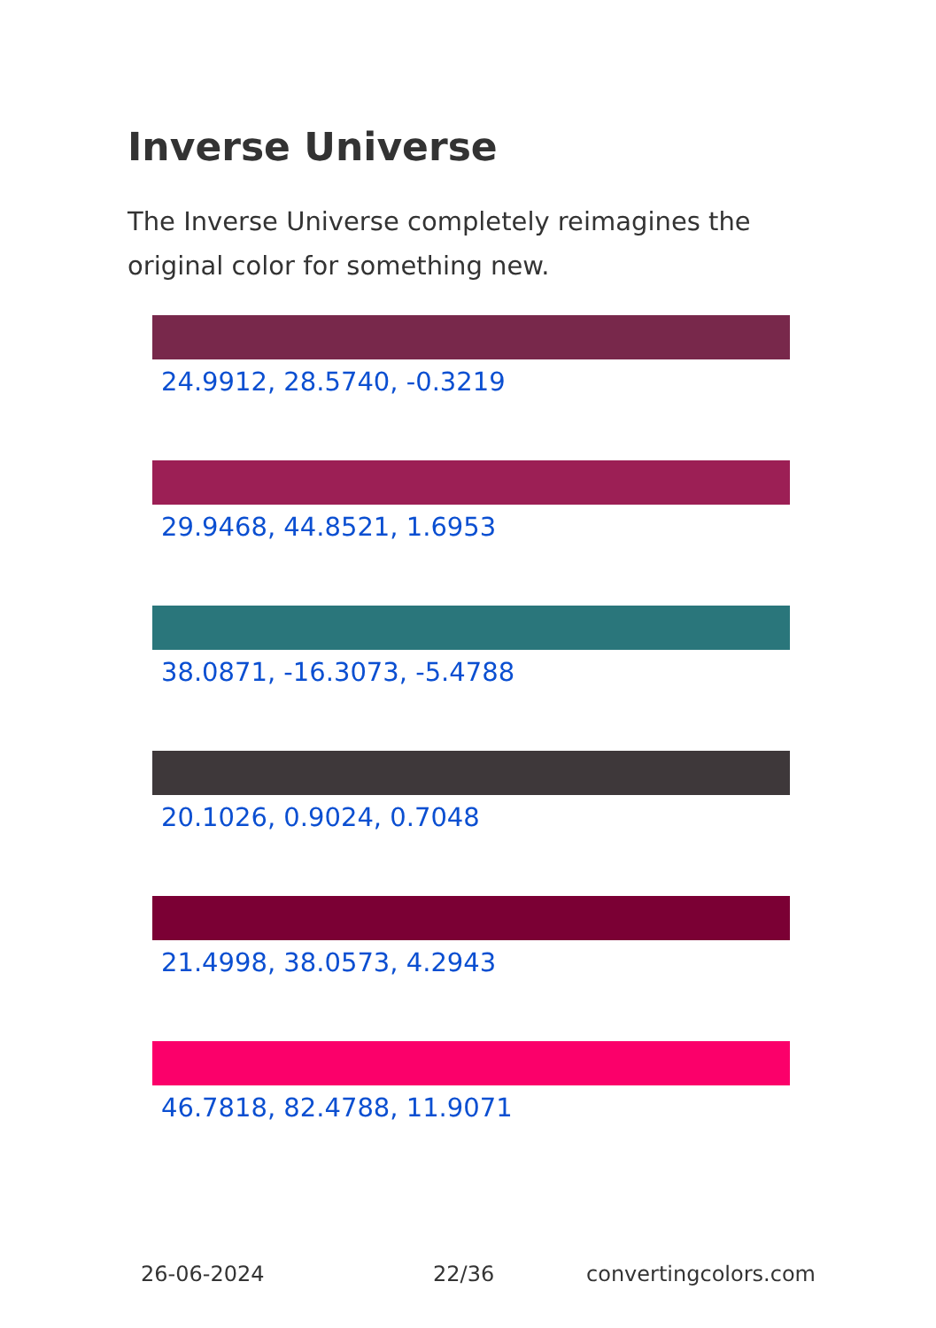Inverse Universe
The Inverse Universe completely reimagines the original color for something new.
24.9912, 28.5740, -0.3219
29.9468, 44.8521, 1.6953
38.0871, -16.3073, -5.4788
20.1026, 0.9024, 0.7048
21.4998, 38.0573, 4.2943
46.7818, 82.4788, 11.9071
26-06-2024 22/36 convertingcolors.com